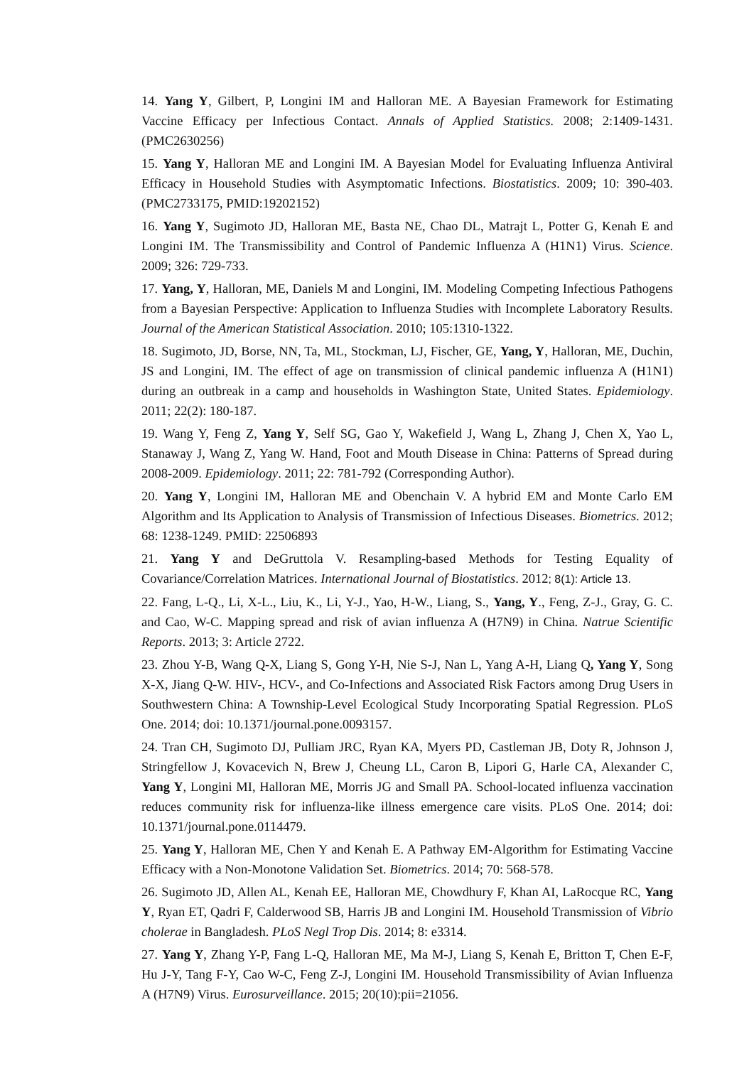14. Yang Y, Gilbert, P, Longini IM and Halloran ME. A Bayesian Framework for Estimating Vaccine Efficacy per Infectious Contact. Annals of Applied Statistics. 2008; 2:1409-1431. (PMC2630256)
15. Yang Y, Halloran ME and Longini IM. A Bayesian Model for Evaluating Influenza Antiviral Efficacy in Household Studies with Asymptomatic Infections. Biostatistics. 2009; 10: 390-403. (PMC2733175, PMID:19202152)
16. Yang Y, Sugimoto JD, Halloran ME, Basta NE, Chao DL, Matrajt L, Potter G, Kenah E and Longini IM. The Transmissibility and Control of Pandemic Influenza A (H1N1) Virus. Science. 2009; 326: 729-733.
17. Yang, Y, Halloran, ME, Daniels M and Longini, IM. Modeling Competing Infectious Pathogens from a Bayesian Perspective: Application to Influenza Studies with Incomplete Laboratory Results. Journal of the American Statistical Association. 2010; 105:1310-1322.
18. Sugimoto, JD, Borse, NN, Ta, ML, Stockman, LJ, Fischer, GE, Yang, Y, Halloran, ME, Duchin, JS and Longini, IM. The effect of age on transmission of clinical pandemic influenza A (H1N1) during an outbreak in a camp and households in Washington State, United States. Epidemiology. 2011; 22(2): 180-187.
19. Wang Y, Feng Z, Yang Y, Self SG, Gao Y, Wakefield J, Wang L, Zhang J, Chen X, Yao L, Stanaway J, Wang Z, Yang W. Hand, Foot and Mouth Disease in China: Patterns of Spread during 2008-2009. Epidemiology. 2011; 22: 781-792 (Corresponding Author).
20. Yang Y, Longini IM, Halloran ME and Obenchain V. A hybrid EM and Monte Carlo EM Algorithm and Its Application to Analysis of Transmission of Infectious Diseases. Biometrics. 2012; 68: 1238-1249. PMID: 22506893
21. Yang Y and DeGruttola V. Resampling-based Methods for Testing Equality of Covariance/Correlation Matrices. International Journal of Biostatistics. 2012; 8(1): Article 13.
22. Fang, L-Q., Li, X-L., Liu, K., Li, Y-J., Yao, H-W., Liang, S., Yang, Y., Feng, Z-J., Gray, G. C. and Cao, W-C. Mapping spread and risk of avian influenza A (H7N9) in China. Natrue Scientific Reports. 2013; 3: Article 2722.
23. Zhou Y-B, Wang Q-X, Liang S, Gong Y-H, Nie S-J, Nan L, Yang A-H, Liang Q, Yang Y, Song X-X, Jiang Q-W. HIV-, HCV-, and Co-Infections and Associated Risk Factors among Drug Users in Southwestern China: A Township-Level Ecological Study Incorporating Spatial Regression. PLoS One. 2014; doi: 10.1371/journal.pone.0093157.
24. Tran CH, Sugimoto DJ, Pulliam JRC, Ryan KA, Myers PD, Castleman JB, Doty R, Johnson J, Stringfellow J, Kovacevich N, Brew J, Cheung LL, Caron B, Lipori G, Harle CA, Alexander C, Yang Y, Longini MI, Halloran ME, Morris JG and Small PA. School-located influenza vaccination reduces community risk for influenza-like illness emergence care visits. PLoS One. 2014; doi: 10.1371/journal.pone.0114479.
25. Yang Y, Halloran ME, Chen Y and Kenah E. A Pathway EM-Algorithm for Estimating Vaccine Efficacy with a Non-Monotone Validation Set. Biometrics. 2014; 70: 568-578.
26. Sugimoto JD, Allen AL, Kenah EE, Halloran ME, Chowdhury F, Khan AI, LaRocque RC, Yang Y, Ryan ET, Qadri F, Calderwood SB, Harris JB and Longini IM. Household Transmission of Vibrio cholerae in Bangladesh. PLoS Negl Trop Dis. 2014; 8: e3314.
27. Yang Y, Zhang Y-P, Fang L-Q, Halloran ME, Ma M-J, Liang S, Kenah E, Britton T, Chen E-F, Hu J-Y, Tang F-Y, Cao W-C, Feng Z-J, Longini IM. Household Transmissibility of Avian Influenza A (H7N9) Virus. Eurosurveillance. 2015; 20(10):pii=21056.